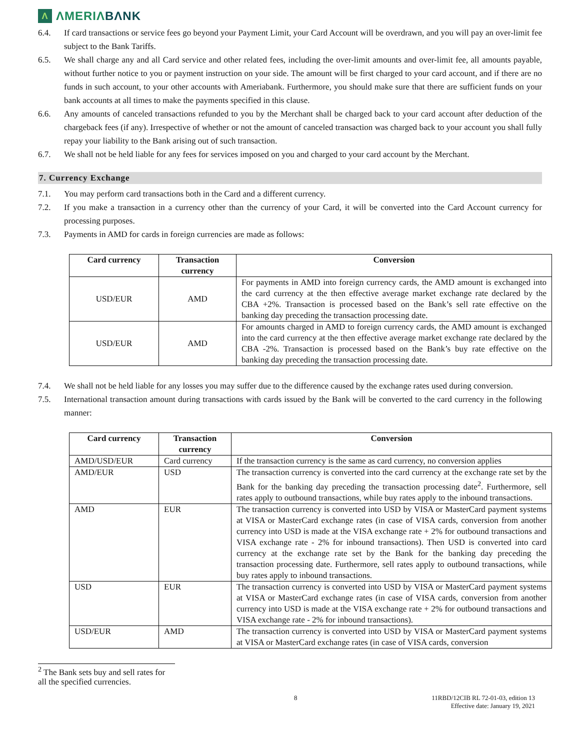Λ ΛMERIΛBΛNK
6.4. If card transactions or service fees go beyond your Payment Limit, your Card Account will be overdrawn, and you will pay an over-limit fee subject to the Bank Tariffs.
6.5. We shall charge any and all Card service and other related fees, including the over-limit amounts and over-limit fee, all amounts payable, without further notice to you or payment instruction on your side. The amount will be first charged to your card account, and if there are no funds in such account, to your other accounts with Ameriabank. Furthermore, you should make sure that there are sufficient funds on your bank accounts at all times to make the payments specified in this clause.
6.6. Any amounts of canceled transactions refunded to you by the Merchant shall be charged back to your card account after deduction of the chargeback fees (if any). Irrespective of whether or not the amount of canceled transaction was charged back to your account you shall fully repay your liability to the Bank arising out of such transaction.
6.7. We shall not be held liable for any fees for services imposed on you and charged to your card account by the Merchant.
7. Currency Exchange
7.1. You may perform card transactions both in the Card and a different currency.
7.2. If you make a transaction in a currency other than the currency of your Card, it will be converted into the Card Account currency for processing purposes.
7.3. Payments in AMD for cards in foreign currencies are made as follows:
| Card currency | Transaction currency | Conversion |
| --- | --- | --- |
| USD/EUR | AMD | For payments in AMD into foreign currency cards, the AMD amount is exchanged into the card currency at the then effective average market exchange rate declared by the CBA +2%. Transaction is processed based on the Bank’s sell rate effective on the banking day preceding the transaction processing date. |
| USD/EUR | AMD | For amounts charged in AMD to foreign currency cards, the AMD amount is exchanged into the card currency at the then effective average market exchange rate declared by the CBA -2%. Transaction is processed based on the Bank’s buy rate effective on the banking day preceding the transaction processing date. |
7.4. We shall not be held liable for any losses you may suffer due to the difference caused by the exchange rates used during conversion.
7.5. International transaction amount during transactions with cards issued by the Bank will be converted to the card currency in the following manner:
| Card currency | Transaction currency | Conversion |
| --- | --- | --- |
| AMD/USD/EUR | Card currency | If the transaction currency is the same as card currency, no conversion applies |
| AMD/EUR | USD | The transaction currency is converted into the card currency at the exchange rate set by the Bank for the banking day preceding the transaction processing date<sup>2</sup>. Furthermore, sell rates apply to outbound transactions, while buy rates apply to the inbound transactions. |
| AMD | EUR | The transaction currency is converted into USD by VISA or MasterCard payment systems at VISA or MasterCard exchange rates (in case of VISA cards, conversion from another currency into USD is made at the VISA exchange rate + 2% for outbound transactions and VISA exchange rate - 2% for inbound transactions). Then USD is converted into card currency at the exchange rate set by the Bank for the banking day preceding the transaction processing date. Furthermore, sell rates apply to outbound transactions, while buy rates apply to inbound transactions. |
| USD | EUR | The transaction currency is converted into USD by VISA or MasterCard payment systems at VISA or MasterCard exchange rates (in case of VISA cards, conversion from another currency into USD is made at the VISA exchange rate + 2% for outbound transactions and VISA exchange rate - 2% for inbound transactions). |
| USD/EUR | AMD | The transaction currency is converted into USD by VISA or MasterCard payment systems at VISA or MasterCard exchange rates (in case of VISA cards, conversion |
<sup>2</sup> The Bank sets buy and sell rates for all the specified currencies.
8 11RBD/12CIB RL 72-01-03, edition 13
Effective date: January 19, 2021